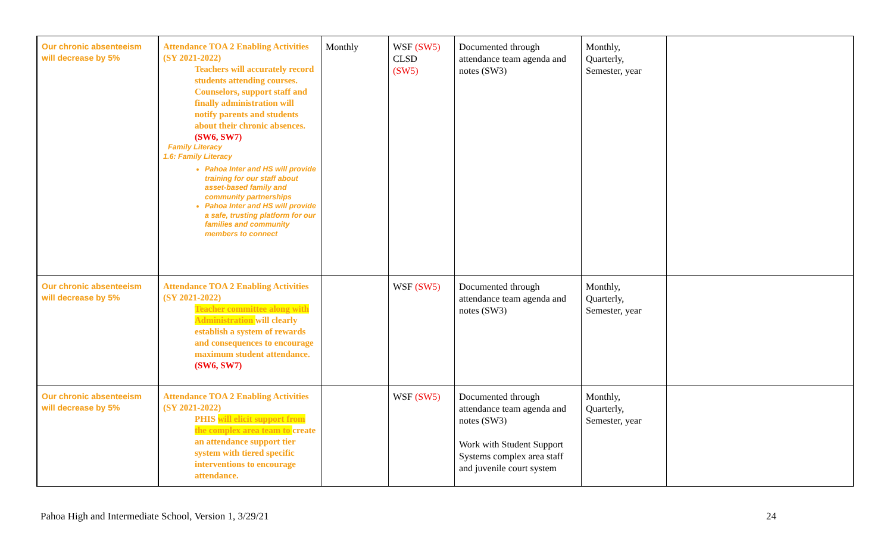| Our chronic absenteeism will decrease by 5% | Attendance TOA 2 Enabling Activities (SY 2021-2022) Teachers will accurately record students attending courses. Counselors, support staff and finally administration will notify parents and students about their chronic absences. (SW6, SW7) Family Literacy 1.6: Family Literacy Pahoa Inter and HS will provide training for our staff about asset-based family and community partnerships Pahoa Inter and HS will provide a safe, trusting platform for our families and community members to connect | Monthly | WSF (SW5) CLSD (SW5) | Documented through attendance team agenda and notes (SW3) | Monthly, Quarterly, Semester, year | |
| Our chronic absenteeism will decrease by 5% | Attendance TOA 2 Enabling Activities (SY 2021-2022) Teacher committee along with Administration will clearly establish a system of rewards and consequences to encourage maximum student attendance. (SW6, SW7) | | WSF (SW5) | Documented through attendance team agenda and notes (SW3) | Monthly, Quarterly, Semester, year | |
| Our chronic absenteeism will decrease by 5% | Attendance TOA 2 Enabling Activities (SY 2021-2022) PHIS will elicit support from the complex area team to create an attendance support tier system with tiered specific interventions to encourage attendance. | | WSF (SW5) | Documented through attendance team agenda and notes (SW3) Work with Student Support Systems complex area staff and juvenile court system | Monthly, Quarterly, Semester, year | |
Pahoa High and Intermediate School, Version 1, 3/29/21 24